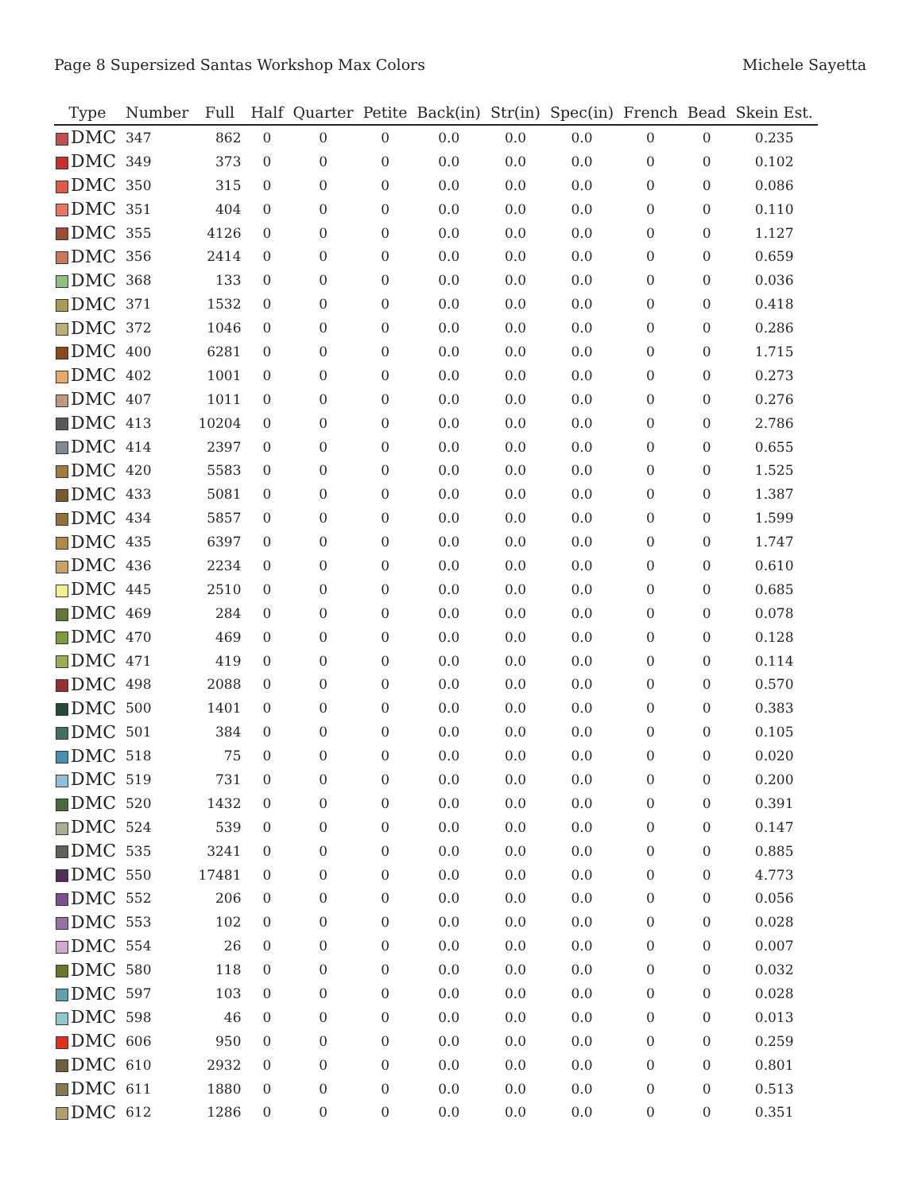Page 8 Supersized Santas Workshop Max Colors Michele Sayetta
| Type | Number | Full | Half | Quarter | Petite | Back(in) | Str(in) | Spec(in) | French | Bead | Skein Est. |
| --- | --- | --- | --- | --- | --- | --- | --- | --- | --- | --- | --- |
| DMC | 347 | 862 | 0 | 0 | 0 | 0.0 | 0.0 | 0.0 | 0 | 0 | 0.235 |
| DMC | 349 | 373 | 0 | 0 | 0 | 0.0 | 0.0 | 0.0 | 0 | 0 | 0.102 |
| DMC | 350 | 315 | 0 | 0 | 0 | 0.0 | 0.0 | 0.0 | 0 | 0 | 0.086 |
| DMC | 351 | 404 | 0 | 0 | 0 | 0.0 | 0.0 | 0.0 | 0 | 0 | 0.110 |
| DMC | 355 | 4126 | 0 | 0 | 0 | 0.0 | 0.0 | 0.0 | 0 | 0 | 1.127 |
| DMC | 356 | 2414 | 0 | 0 | 0 | 0.0 | 0.0 | 0.0 | 0 | 0 | 0.659 |
| DMC | 368 | 133 | 0 | 0 | 0 | 0.0 | 0.0 | 0.0 | 0 | 0 | 0.036 |
| DMC | 371 | 1532 | 0 | 0 | 0 | 0.0 | 0.0 | 0.0 | 0 | 0 | 0.418 |
| DMC | 372 | 1046 | 0 | 0 | 0 | 0.0 | 0.0 | 0.0 | 0 | 0 | 0.286 |
| DMC | 400 | 6281 | 0 | 0 | 0 | 0.0 | 0.0 | 0.0 | 0 | 0 | 1.715 |
| DMC | 402 | 1001 | 0 | 0 | 0 | 0.0 | 0.0 | 0.0 | 0 | 0 | 0.273 |
| DMC | 407 | 1011 | 0 | 0 | 0 | 0.0 | 0.0 | 0.0 | 0 | 0 | 0.276 |
| DMC | 413 | 10204 | 0 | 0 | 0 | 0.0 | 0.0 | 0.0 | 0 | 0 | 2.786 |
| DMC | 414 | 2397 | 0 | 0 | 0 | 0.0 | 0.0 | 0.0 | 0 | 0 | 0.655 |
| DMC | 420 | 5583 | 0 | 0 | 0 | 0.0 | 0.0 | 0.0 | 0 | 0 | 1.525 |
| DMC | 433 | 5081 | 0 | 0 | 0 | 0.0 | 0.0 | 0.0 | 0 | 0 | 1.387 |
| DMC | 434 | 5857 | 0 | 0 | 0 | 0.0 | 0.0 | 0.0 | 0 | 0 | 1.599 |
| DMC | 435 | 6397 | 0 | 0 | 0 | 0.0 | 0.0 | 0.0 | 0 | 0 | 1.747 |
| DMC | 436 | 2234 | 0 | 0 | 0 | 0.0 | 0.0 | 0.0 | 0 | 0 | 0.610 |
| DMC | 445 | 2510 | 0 | 0 | 0 | 0.0 | 0.0 | 0.0 | 0 | 0 | 0.685 |
| DMC | 469 | 284 | 0 | 0 | 0 | 0.0 | 0.0 | 0.0 | 0 | 0 | 0.078 |
| DMC | 470 | 469 | 0 | 0 | 0 | 0.0 | 0.0 | 0.0 | 0 | 0 | 0.128 |
| DMC | 471 | 419 | 0 | 0 | 0 | 0.0 | 0.0 | 0.0 | 0 | 0 | 0.114 |
| DMC | 498 | 2088 | 0 | 0 | 0 | 0.0 | 0.0 | 0.0 | 0 | 0 | 0.570 |
| DMC | 500 | 1401 | 0 | 0 | 0 | 0.0 | 0.0 | 0.0 | 0 | 0 | 0.383 |
| DMC | 501 | 384 | 0 | 0 | 0 | 0.0 | 0.0 | 0.0 | 0 | 0 | 0.105 |
| DMC | 518 | 75 | 0 | 0 | 0 | 0.0 | 0.0 | 0.0 | 0 | 0 | 0.020 |
| DMC | 519 | 731 | 0 | 0 | 0 | 0.0 | 0.0 | 0.0 | 0 | 0 | 0.200 |
| DMC | 520 | 1432 | 0 | 0 | 0 | 0.0 | 0.0 | 0.0 | 0 | 0 | 0.391 |
| DMC | 524 | 539 | 0 | 0 | 0 | 0.0 | 0.0 | 0.0 | 0 | 0 | 0.147 |
| DMC | 535 | 3241 | 0 | 0 | 0 | 0.0 | 0.0 | 0.0 | 0 | 0 | 0.885 |
| DMC | 550 | 17481 | 0 | 0 | 0 | 0.0 | 0.0 | 0.0 | 0 | 0 | 4.773 |
| DMC | 552 | 206 | 0 | 0 | 0 | 0.0 | 0.0 | 0.0 | 0 | 0 | 0.056 |
| DMC | 553 | 102 | 0 | 0 | 0 | 0.0 | 0.0 | 0.0 | 0 | 0 | 0.028 |
| DMC | 554 | 26 | 0 | 0 | 0 | 0.0 | 0.0 | 0.0 | 0 | 0 | 0.007 |
| DMC | 580 | 118 | 0 | 0 | 0 | 0.0 | 0.0 | 0.0 | 0 | 0 | 0.032 |
| DMC | 597 | 103 | 0 | 0 | 0 | 0.0 | 0.0 | 0.0 | 0 | 0 | 0.028 |
| DMC | 598 | 46 | 0 | 0 | 0 | 0.0 | 0.0 | 0.0 | 0 | 0 | 0.013 |
| DMC | 606 | 950 | 0 | 0 | 0 | 0.0 | 0.0 | 0.0 | 0 | 0 | 0.259 |
| DMC | 610 | 2932 | 0 | 0 | 0 | 0.0 | 0.0 | 0.0 | 0 | 0 | 0.801 |
| DMC | 611 | 1880 | 0 | 0 | 0 | 0.0 | 0.0 | 0.0 | 0 | 0 | 0.513 |
| DMC | 612 | 1286 | 0 | 0 | 0 | 0.0 | 0.0 | 0.0 | 0 | 0 | 0.351 |